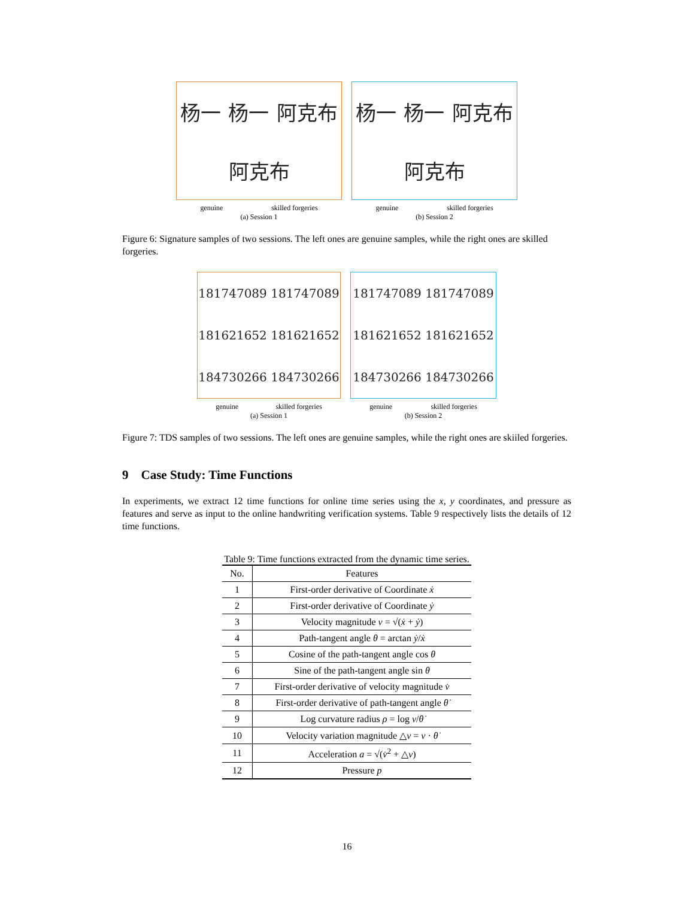杨一 杨一 阿克布 阿克布
genuine skilled forgeries
(a) Session 1
杨一 杨一 阿克布 阿克布
genuine skilled forgeries
(b) Session 2
Figure 6: Signature samples of two sessions. The left ones are genuine samples, while the right ones are skilled forgeries.
181747089 181747089 181621652 181621652 184730266 184730266
genuine skilled forgeries
(a) Session 1
181747089 181747089 181621652 181621652 184730266 184730266
genuine skilled forgeries
(b) Session 2
Figure 7: TDS samples of two sessions. The left ones are genuine samples, while the right ones are skiiled forgeries.
9 Case Study: Time Functions
In experiments, we extract 12 time functions for online time series using the x, y coordinates, and pressure as features and serve as input to the online handwriting verification systems. Table 9 respectively lists the details of 12 time functions.
Table 9: Time functions extracted from the dynamic time series.
| No. | Features |
| --- | --- |
| 1 | First-order derivative of Coordinate ẋ |
| 2 | First-order derivative of Coordinate ẏ |
| 3 | Velocity magnitude v = √( ẋ + ẏ ) |
| 4 | Path-tangent angle θ = arctan ẏ / ẋ |
| 5 | Cosine of the path-tangent angle cos θ |
| 6 | Sine of the path-tangent angle sin θ |
| 7 | First-order derivative of velocity magnitude v̇ |
| 8 | First-order derivative of path-tangent angle θ̇ |
| 9 | Log curvature radius ρ = log v / θ̇ |
| 10 | Velocity variation magnitude △ v = v · θ̇ |
| 11 | Acceleration a = √( v̇<sup>2</sup> + △ v ) |
| 12 | Pressure p |
16